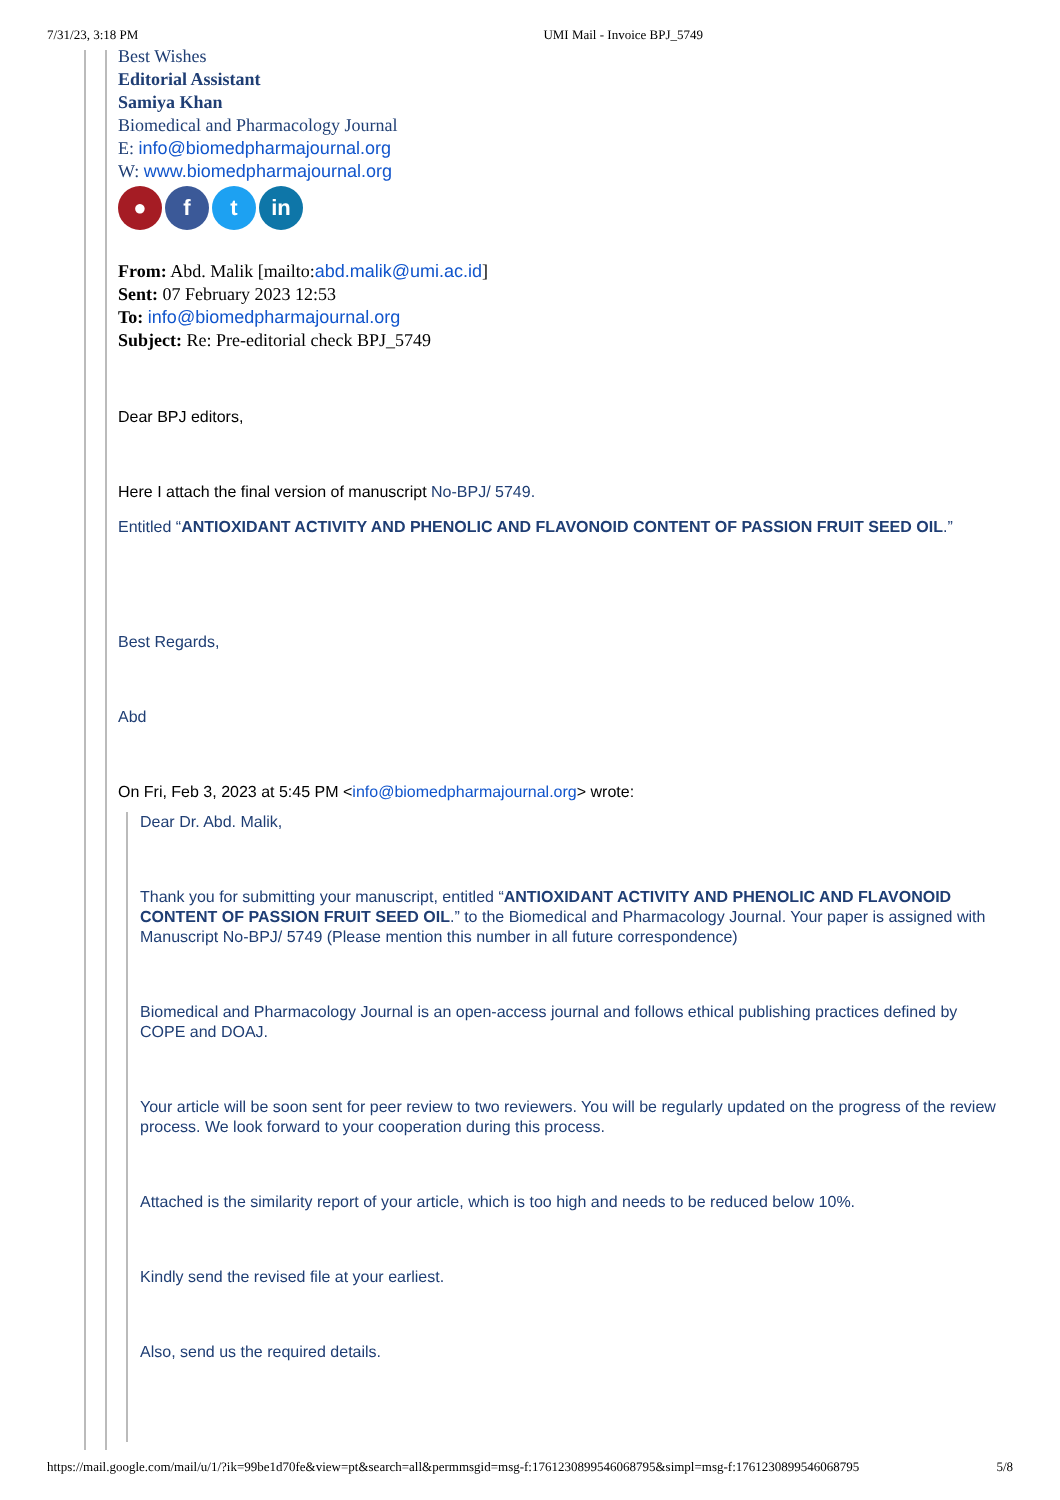7/31/23, 3:18 PM UMI Mail - Invoice BPJ_5749
Best Wishes
Editorial Assistant
Samiya Khan
Biomedical and Pharmacology Journal
E: info@biomedpharmajournal.org
W: www.biomedpharmajournal.org
● f t in
From: Abd. Malik [mailto:abd.malik@umi.ac.id]
Sent: 07 February 2023 12:53
To: info@biomedpharmajournal.org
Subject: Re: Pre-editorial check BPJ_5749
Dear BPJ editors,
Here I attach the final version of manuscript No-BPJ/ 5749.
Entitled “ANTIOXIDANT ACTIVITY AND PHENOLIC AND FLAVONOID CONTENT OF PASSION FRUIT SEED OIL.”
Best Regards,
Abd
On Fri, Feb 3, 2023 at 5:45 PM <info@biomedpharmajournal.org> wrote:
Dear Dr. Abd. Malik,
Thank you for submitting your manuscript, entitled “ANTIOXIDANT ACTIVITY AND PHENOLIC AND FLAVONOID CONTENT OF PASSION FRUIT SEED OIL.” to the Biomedical and Pharmacology Journal. Your paper is assigned with Manuscript No-BPJ/ 5749 (Please mention this number in all future correspondence)
Biomedical and Pharmacology Journal is an open-access journal and follows ethical publishing practices defined by COPE and DOAJ.
Your article will be soon sent for peer review to two reviewers. You will be regularly updated on the progress of the review process. We look forward to your cooperation during this process.
Attached is the similarity report of your article, which is too high and needs to be reduced below 10%.
Kindly send the revised file at your earliest.
Also, send us the required details.
https://mail.google.com/mail/u/1/?ik=99be1d70fe&view=pt&search=all&permmsgid=msg-f:1761230899546068795&simpl=msg-f:1761230899546068795 5/8